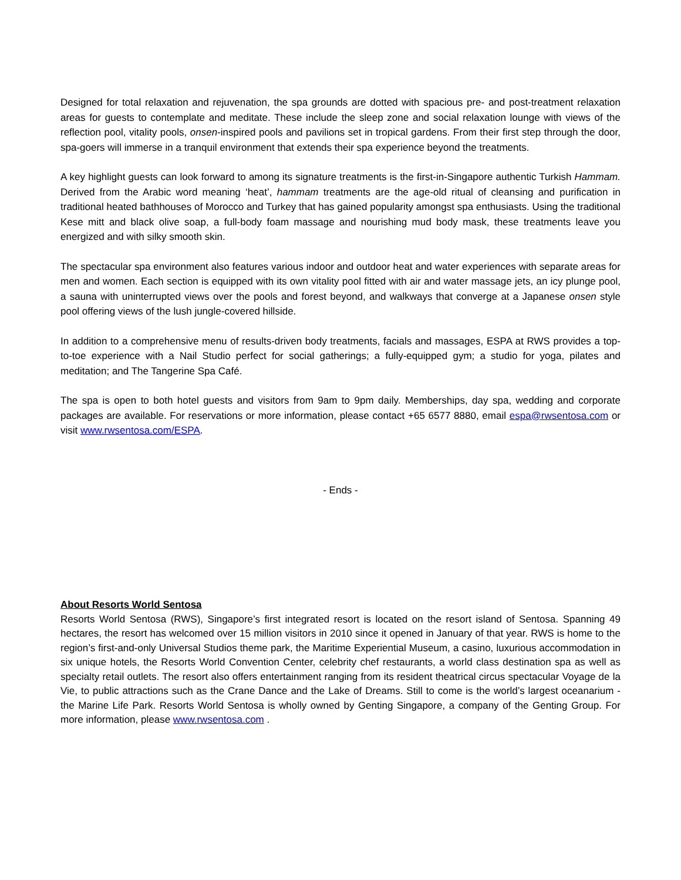Designed for total relaxation and rejuvenation, the spa grounds are dotted with spacious pre- and post-treatment relaxation areas for guests to contemplate and meditate. These include the sleep zone and social relaxation lounge with views of the reflection pool, vitality pools, onsen-inspired pools and pavilions set in tropical gardens. From their first step through the door, spa-goers will immerse in a tranquil environment that extends their spa experience beyond the treatments.
A key highlight guests can look forward to among its signature treatments is the first-in-Singapore authentic Turkish Hammam. Derived from the Arabic word meaning ‘heat’, hammam treatments are the age-old ritual of cleansing and purification in traditional heated bathhouses of Morocco and Turkey that has gained popularity amongst spa enthusiasts. Using the traditional Kese mitt and black olive soap, a full-body foam massage and nourishing mud body mask, these treatments leave you energized and with silky smooth skin.
The spectacular spa environment also features various indoor and outdoor heat and water experiences with separate areas for men and women. Each section is equipped with its own vitality pool fitted with air and water massage jets, an icy plunge pool, a sauna with uninterrupted views over the pools and forest beyond, and walkways that converge at a Japanese onsen style pool offering views of the lush jungle-covered hillside.
In addition to a comprehensive menu of results-driven body treatments, facials and massages, ESPA at RWS provides a top-to-toe experience with a Nail Studio perfect for social gatherings; a fully-equipped gym; a studio for yoga, pilates and meditation; and The Tangerine Spa Café.
The spa is open to both hotel guests and visitors from 9am to 9pm daily. Memberships, day spa, wedding and corporate packages are available. For reservations or more information, please contact +65 6577 8880, email espa@rwsentosa.com or visit www.rwsentosa.com/ESPA.
- Ends -
About Resorts World Sentosa
Resorts World Sentosa (RWS), Singapore’s first integrated resort is located on the resort island of Sentosa. Spanning 49 hectares, the resort has welcomed over 15 million visitors in 2010 since it opened in January of that year. RWS is home to the region’s first-and-only Universal Studios theme park, the Maritime Experiential Museum, a casino, luxurious accommodation in six unique hotels, the Resorts World Convention Center, celebrity chef restaurants, a world class destination spa as well as specialty retail outlets. The resort also offers entertainment ranging from its resident theatrical circus spectacular Voyage de la Vie, to public attractions such as the Crane Dance and the Lake of Dreams. Still to come is the world’s largest oceanarium - the Marine Life Park. Resorts World Sentosa is wholly owned by Genting Singapore, a company of the Genting Group. For more information, please www.rwsentosa.com .